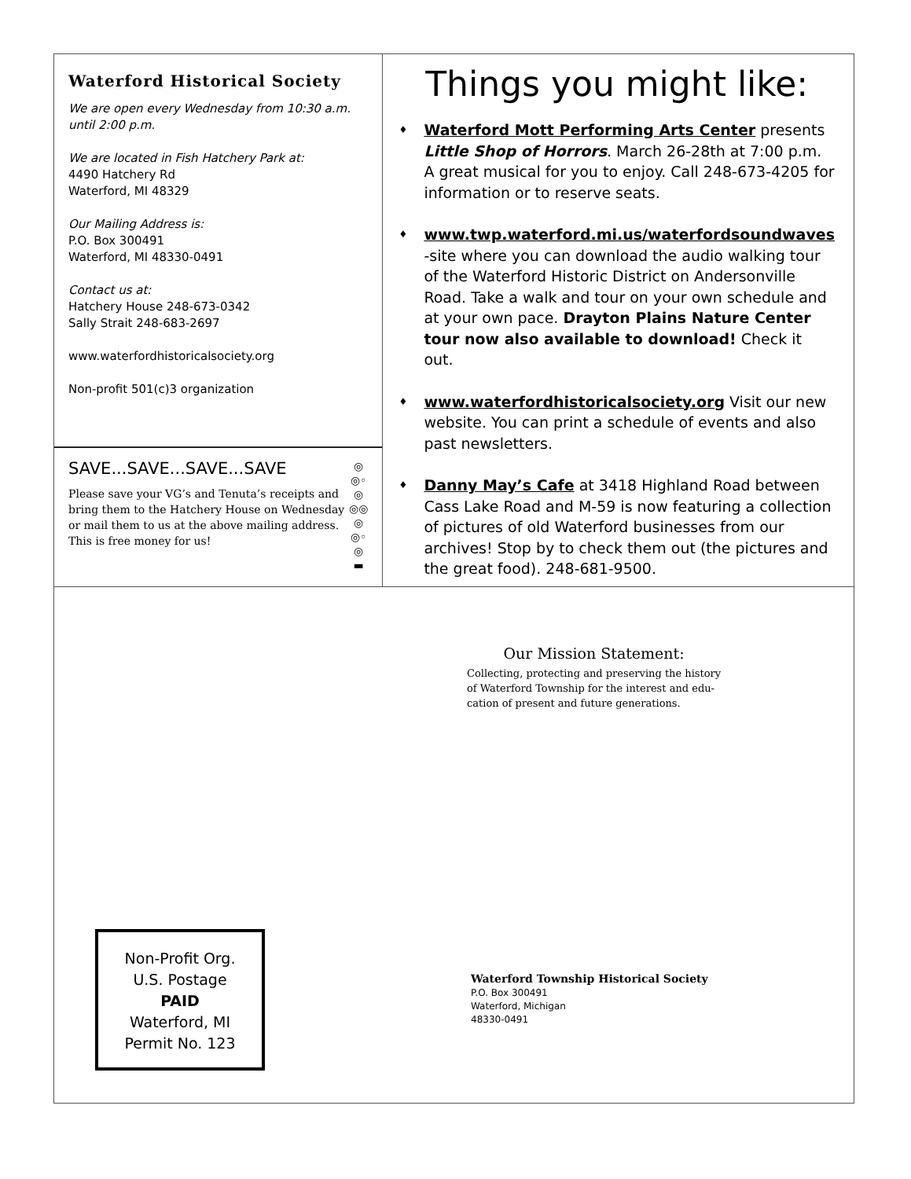Waterford Historical Society
We are open every Wednesday from 10:30 a.m. until 2:00 p.m.
We are located in Fish Hatchery Park at:
4490 Hatchery Rd
Waterford, MI 48329
Our Mailing Address is:
P.O. Box 300491
Waterford, MI 48330-0491
Contact us at:
Hatchery House 248-673-0342
Sally Strait 248-683-2697
www.waterfordhistoricalsociety.org
Non-profit 501(c)3 organization
SAVE...SAVE...SAVE...SAVE
Please save your VG’s and Tenuta’s receipts and bring them to the Hatchery House on Wednesday or mail them to us at the above mailing address. This is free money for us!
◎
◎◦
◎
◎◎
◎
◎◦
◎
▬
Things you might like:
♦ Waterford Mott Performing Arts Center presents Little Shop of Horrors. March 26-28th at 7:00 p.m. A great musical for you to enjoy. Call 248-673-4205 for information or to reserve seats.
♦ www.twp.waterford.mi.us/waterfordsoundwaves -site where you can download the audio walking tour of the Waterford Historic District on Andersonville Road. Take a walk and tour on your own schedule and at your own pace. Drayton Plains Nature Center tour now also available to download! Check it out.
♦ www.waterfordhistoricalsociety.org Visit our new website. You can print a schedule of events and also past newsletters.
♦ Danny May’s Cafe at 3418 Highland Road between Cass Lake Road and M-59 is now featuring a collection of pictures of old Waterford businesses from our archives! Stop by to check them out (the pictures and the great food). 248-681-9500.
Our Mission Statement:
Collecting, protecting and preserving the history
of Waterford Township for the interest and edu-
cation of present and future generations.
Non-Profit Org.
U.S. Postage
PAID
Waterford, MI
Permit No. 123
Waterford Township Historical Society
P.O. Box 300491
Waterford, Michigan
48330-0491